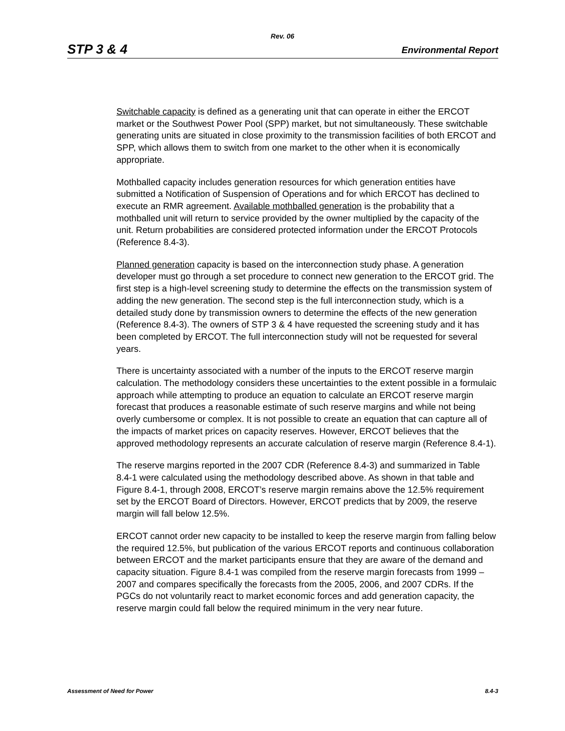Rev. 06
STP 3 & 4 Environmental Report
Switchable capacity is defined as a generating unit that can operate in either the ERCOT market or the Southwest Power Pool (SPP) market, but not simultaneously. These switchable generating units are situated in close proximity to the transmission facilities of both ERCOT and SPP, which allows them to switch from one market to the other when it is economically appropriate.
Mothballed capacity includes generation resources for which generation entities have submitted a Notification of Suspension of Operations and for which ERCOT has declined to execute an RMR agreement. Available mothballed generation is the probability that a mothballed unit will return to service provided by the owner multiplied by the capacity of the unit. Return probabilities are considered protected information under the ERCOT Protocols (Reference 8.4-3).
Planned generation capacity is based on the interconnection study phase. A generation developer must go through a set procedure to connect new generation to the ERCOT grid. The first step is a high-level screening study to determine the effects on the transmission system of adding the new generation. The second step is the full interconnection study, which is a detailed study done by transmission owners to determine the effects of the new generation (Reference 8.4-3). The owners of STP 3 & 4 have requested the screening study and it has been completed by ERCOT. The full interconnection study will not be requested for several years.
There is uncertainty associated with a number of the inputs to the ERCOT reserve margin calculation. The methodology considers these uncertainties to the extent possible in a formulaic approach while attempting to produce an equation to calculate an ERCOT reserve margin forecast that produces a reasonable estimate of such reserve margins and while not being overly cumbersome or complex. It is not possible to create an equation that can capture all of the impacts of market prices on capacity reserves. However, ERCOT believes that the approved methodology represents an accurate calculation of reserve margin (Reference 8.4-1).
The reserve margins reported in the 2007 CDR (Reference 8.4-3) and summarized in Table 8.4-1 were calculated using the methodology described above. As shown in that table and Figure 8.4-1, through 2008, ERCOT’s reserve margin remains above the 12.5% requirement set by the ERCOT Board of Directors. However, ERCOT predicts that by 2009, the reserve margin will fall below 12.5%.
ERCOT cannot order new capacity to be installed to keep the reserve margin from falling below the required 12.5%, but publication of the various ERCOT reports and continuous collaboration between ERCOT and the market participants ensure that they are aware of the demand and capacity situation. Figure 8.4-1 was compiled from the reserve margin forecasts from 1999 – 2007 and compares specifically the forecasts from the 2005, 2006, and 2007 CDRs. If the PGCs do not voluntarily react to market economic forces and add generation capacity, the reserve margin could fall below the required minimum in the very near future.
Assessment of Need for Power 8.4-3